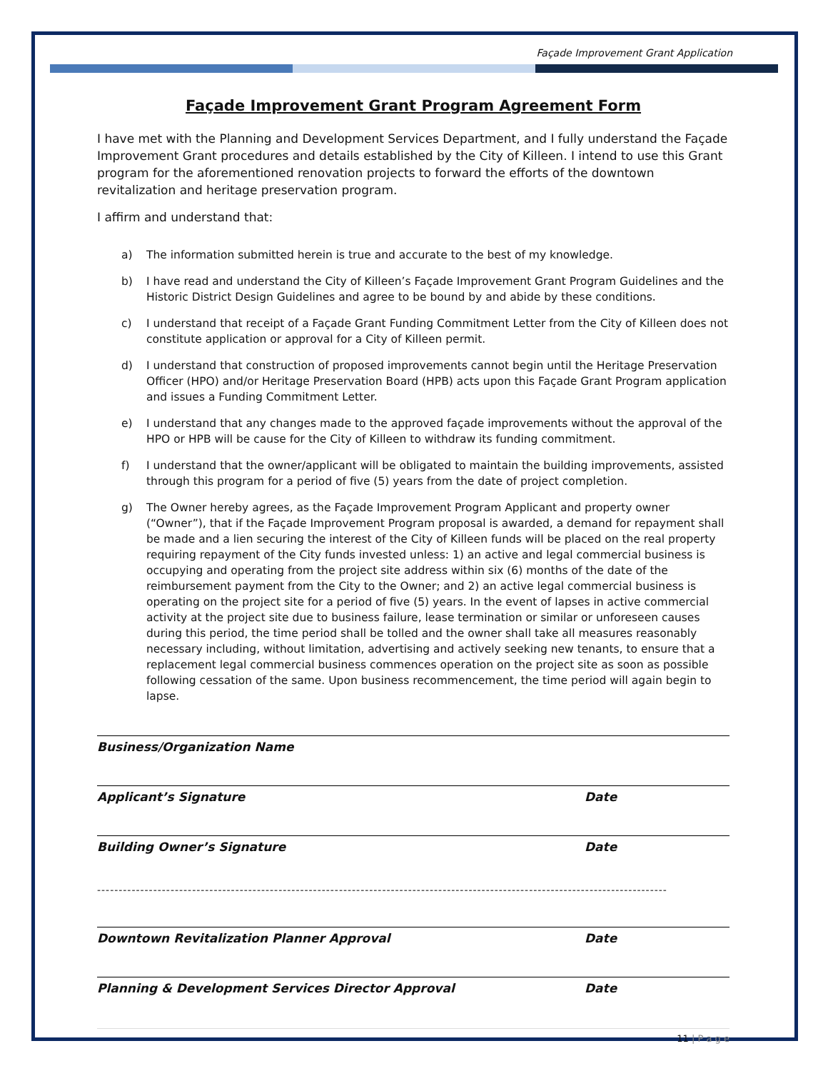Façade Improvement Grant Application
Façade Improvement Grant Program Agreement Form
I have met with the Planning and Development Services Department, and I fully understand the Façade Improvement Grant procedures and details established by the City of Killeen. I intend to use this Grant program for the aforementioned renovation projects to forward the efforts of the downtown revitalization and heritage preservation program.
I affirm and understand that:
a) The information submitted herein is true and accurate to the best of my knowledge.
b) I have read and understand the City of Killeen’s Façade Improvement Grant Program Guidelines and the Historic District Design Guidelines and agree to be bound by and abide by these conditions.
c) I understand that receipt of a Façade Grant Funding Commitment Letter from the City of Killeen does not constitute application or approval for a City of Killeen permit.
d) I understand that construction of proposed improvements cannot begin until the Heritage Preservation Officer (HPO) and/or Heritage Preservation Board (HPB) acts upon this Façade Grant Program application and issues a Funding Commitment Letter.
e) I understand that any changes made to the approved façade improvements without the approval of the HPO or HPB will be cause for the City of Killeen to withdraw its funding commitment.
f) I understand that the owner/applicant will be obligated to maintain the building improvements, assisted through this program for a period of five (5) years from the date of project completion.
g) The Owner hereby agrees, as the Façade Improvement Program Applicant and property owner (“Owner”), that if the Façade Improvement Program proposal is awarded, a demand for repayment shall be made and a lien securing the interest of the City of Killeen funds will be placed on the real property requiring repayment of the City funds invested unless: 1) an active and legal commercial business is occupying and operating from the project site address within six (6) months of the date of the reimbursement payment from the City to the Owner; and 2) an active legal commercial business is operating on the project site for a period of five (5) years. In the event of lapses in active commercial activity at the project site due to business failure, lease termination or similar or unforeseen causes during this period, the time period shall be tolled and the owner shall take all measures reasonably necessary including, without limitation, advertising and actively seeking new tenants, to ensure that a replacement legal commercial business commences operation on the project site as soon as possible following cessation of the same. Upon business recommencement, the time period will again begin to lapse.
Business/Organization Name
Applicant’s Signature Date
Building Owner’s Signature Date
------------------------------------------------------------------------------------------------------------------------------------
Downtown Revitalization Planner Approval Date
Planning & Development Services Director Approval Date
11 | P a g e